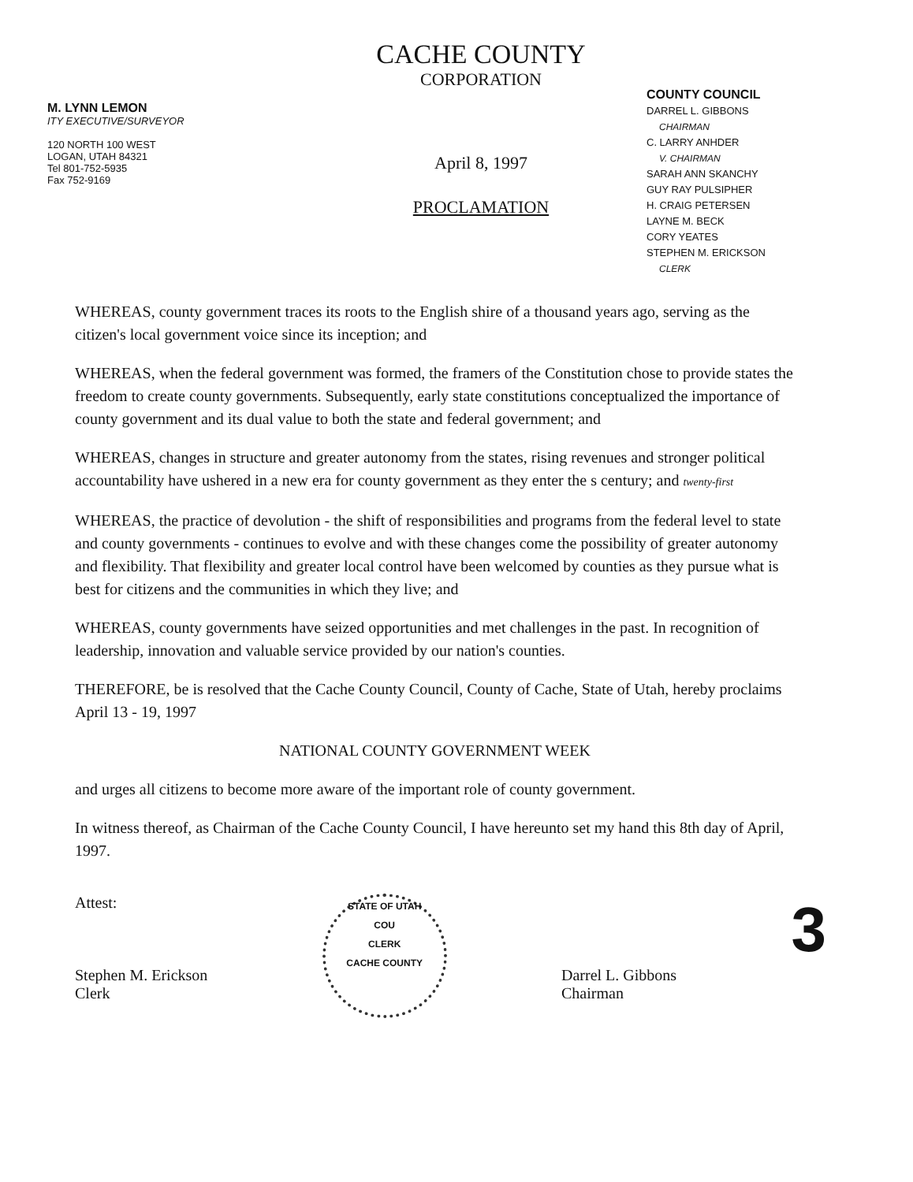M. LYNN LEMON
ITY EXECUTIVE/SURVEYOR
120 NORTH 100 WEST
LOGAN, UTAH 84321
Tel 801-752-5935
Fax 752-9169
CACHE COUNTY
CORPORATION
April 8, 1997
PROCLAMATION
COUNTY COUNCIL
DARREL L. GIBBONS
CHAIRMAN
C. LARRY ANHDER
V. CHAIRMAN
SARAH ANN SKANCHY
GUY RAY PULSIPHER
H. CRAIG PETERSEN
LAYNE M. BECK
CORY YEATES
STEPHEN M. ERICKSON
CLERK
WHEREAS, county government traces its roots to the English shire of a thousand years ago, serving as the citizen's local government voice since its inception; and
WHEREAS, when the federal government was formed, the framers of the Constitution chose to provide states the freedom to create county governments. Subsequently, early state constitutions conceptualized the importance of county government and its dual value to both the state and federal government; and
WHEREAS, changes in structure and greater autonomy from the states, rising revenues and stronger political accountability have ushered in a new era for county government as they enter the s century; and twenty-first
WHEREAS, the practice of devolution - the shift of responsibilities and programs from the federal level to state and county governments - continues to evolve and with these changes come the possibility of greater autonomy and flexibility. That flexibility and greater local control have been welcomed by counties as they pursue what is best for citizens and the communities in which they live; and
WHEREAS, county governments have seized opportunities and met challenges in the past. In recognition of leadership, innovation and valuable service provided by our nation's counties.
THEREFORE, be is resolved that the Cache County Council, County of Cache, State of Utah, hereby proclaims April 13 - 19, 1997
NATIONAL COUNTY GOVERNMENT WEEK
and urges all citizens to become more aware of the important role of county government.
In witness thereof, as Chairman of the Cache County Council, I have hereunto set my hand this 8th day of April, 1997.
Attest:
Stephen M. Erickson
Clerk
STATE OF UTAH
COU
CLERK
CACHE COUNTY
Darrel L. Gibbons
Chairman
3